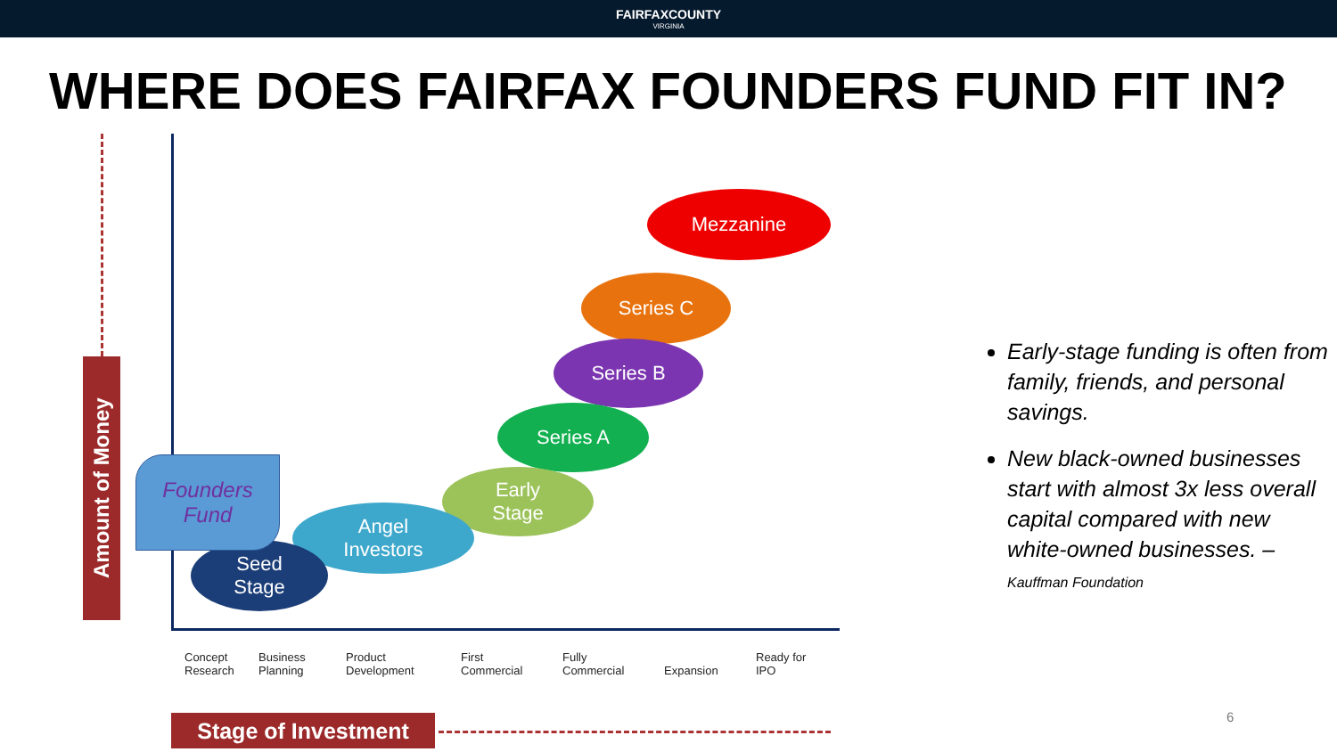FAIRFAXCOUNTY
VIRGINIA
WHERE DOES FAIRFAX FOUNDERS FUND FIT IN?
Amount of Money
Mezzanine
Series C
Series B
Series A
Early
Stage
Angel
Investors
Seed
Stage
Founders
Fund
Concept
Research
Business
Planning
Product
Development
First
Commercial
Fully
Commercial
Expansion
Ready for
IPO
Stage of Investment
Early-stage funding is often from family, friends, and personal savings.
New black-owned businesses start with almost 3x less overall capital compared with new white-owned businesses. – Kauffman Foundation
6